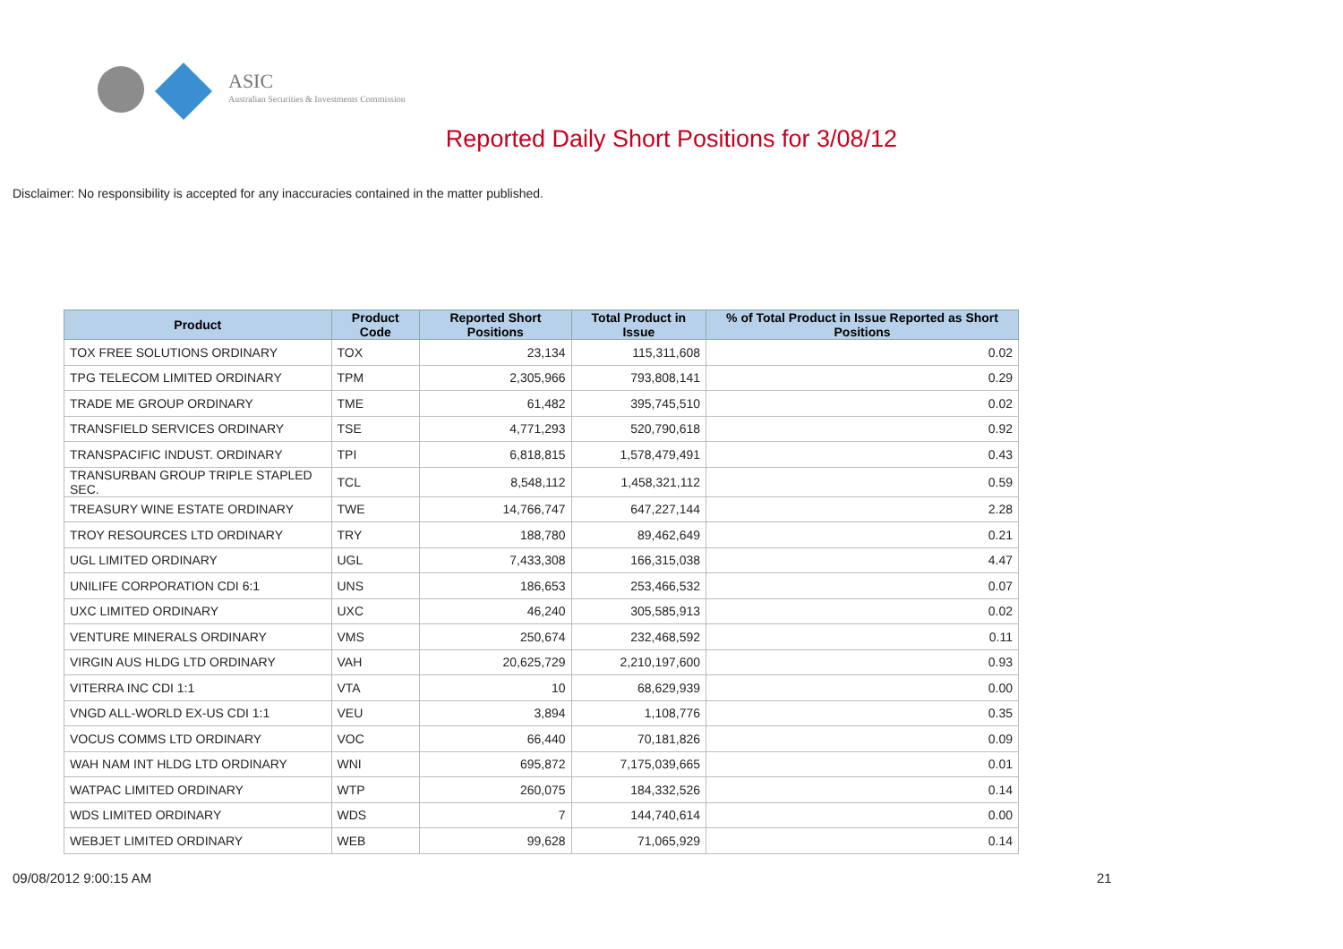ASIC
Australian Securities & Investments Commission
Reported Daily Short Positions for 3/08/12
Disclaimer: No responsibility is accepted for any inaccuracies contained in the matter published.
| Product | Product Code | Reported Short Positions | Total Product in Issue | % of Total Product in Issue Reported as Short Positions |
| --- | --- | --- | --- | --- |
| TOX FREE SOLUTIONS ORDINARY | TOX | 23,134 | 115,311,608 | 0.02 |
| TPG TELECOM LIMITED ORDINARY | TPM | 2,305,966 | 793,808,141 | 0.29 |
| TRADE ME GROUP ORDINARY | TME | 61,482 | 395,745,510 | 0.02 |
| TRANSFIELD SERVICES ORDINARY | TSE | 4,771,293 | 520,790,618 | 0.92 |
| TRANSPACIFIC INDUST. ORDINARY | TPI | 6,818,815 | 1,578,479,491 | 0.43 |
| TRANSURBAN GROUP TRIPLE STAPLED SEC. | TCL | 8,548,112 | 1,458,321,112 | 0.59 |
| TREASURY WINE ESTATE ORDINARY | TWE | 14,766,747 | 647,227,144 | 2.28 |
| TROY RESOURCES LTD ORDINARY | TRY | 188,780 | 89,462,649 | 0.21 |
| UGL LIMITED ORDINARY | UGL | 7,433,308 | 166,315,038 | 4.47 |
| UNILIFE CORPORATION CDI 6:1 | UNS | 186,653 | 253,466,532 | 0.07 |
| UXC LIMITED ORDINARY | UXC | 46,240 | 305,585,913 | 0.02 |
| VENTURE MINERALS ORDINARY | VMS | 250,674 | 232,468,592 | 0.11 |
| VIRGIN AUS HLDG LTD ORDINARY | VAH | 20,625,729 | 2,210,197,600 | 0.93 |
| VITERRA INC CDI 1:1 | VTA | 10 | 68,629,939 | 0.00 |
| VNGD ALL-WORLD EX-US CDI 1:1 | VEU | 3,894 | 1,108,776 | 0.35 |
| VOCUS COMMS LTD ORDINARY | VOC | 66,440 | 70,181,826 | 0.09 |
| WAH NAM INT HLDG LTD ORDINARY | WNI | 695,872 | 7,175,039,665 | 0.01 |
| WATPAC LIMITED ORDINARY | WTP | 260,075 | 184,332,526 | 0.14 |
| WDS LIMITED ORDINARY | WDS | 7 | 144,740,614 | 0.00 |
| WEBJET LIMITED ORDINARY | WEB | 99,628 | 71,065,929 | 0.14 |
09/08/2012 9:00:15 AM 21